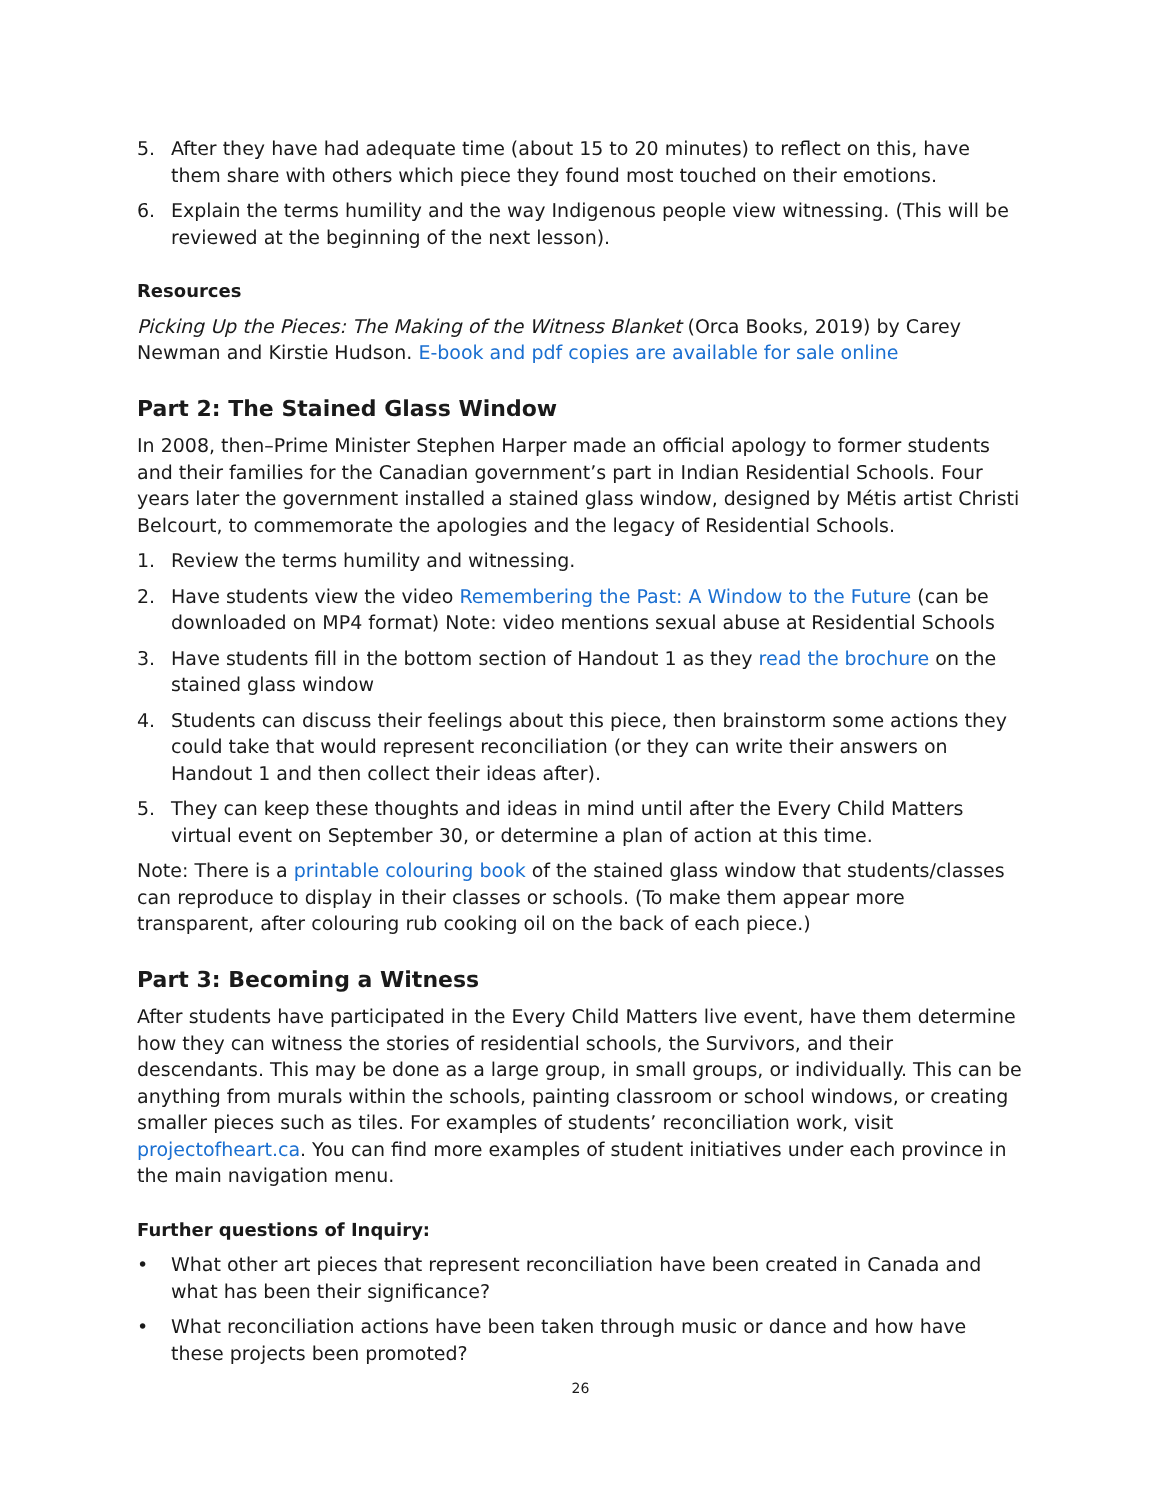5. After they have had adequate time (about 15 to 20 minutes) to reflect on this, have them share with others which piece they found most touched on their emotions.
6. Explain the terms humility and the way Indigenous people view witnessing. (This will be reviewed at the beginning of the next lesson).
Resources
Picking Up the Pieces: The Making of the Witness Blanket (Orca Books, 2019) by Carey Newman and Kirstie Hudson. E-book and pdf copies are available for sale online
Part 2: The Stained Glass Window
In 2008, then–Prime Minister Stephen Harper made an official apology to former students and their families for the Canadian government’s part in Indian Residential Schools. Four years later the government installed a stained glass window, designed by Métis artist Christi Belcourt, to commemorate the apologies and the legacy of Residential Schools.
1. Review the terms humility and witnessing.
2. Have students view the video Remembering the Past: A Window to the Future (can be downloaded on MP4 format) Note: video mentions sexual abuse at Residential Schools
3. Have students fill in the bottom section of Handout 1 as they read the brochure on the stained glass window
4. Students can discuss their feelings about this piece, then brainstorm some actions they could take that would represent reconciliation (or they can write their answers on Handout 1 and then collect their ideas after).
5. They can keep these thoughts and ideas in mind until after the Every Child Matters virtual event on September 30, or determine a plan of action at this time.
Note: There is a printable colouring book of the stained glass window that students/classes can reproduce to display in their classes or schools. (To make them appear more transparent, after colouring rub cooking oil on the back of each piece.)
Part 3: Becoming a Witness
After students have participated in the Every Child Matters live event, have them determine how they can witness the stories of residential schools, the Survivors, and their descendants. This may be done as a large group, in small groups, or individually. This can be anything from murals within the schools, painting classroom or school windows, or creating smaller pieces such as tiles. For examples of students’ reconciliation work, visit projectofheart.ca. You can find more examples of student initiatives under each province in the main navigation menu.
Further questions of Inquiry:
• What other art pieces that represent reconciliation have been created in Canada and what has been their significance?
• What reconciliation actions have been taken through music or dance and how have these projects been promoted?
26